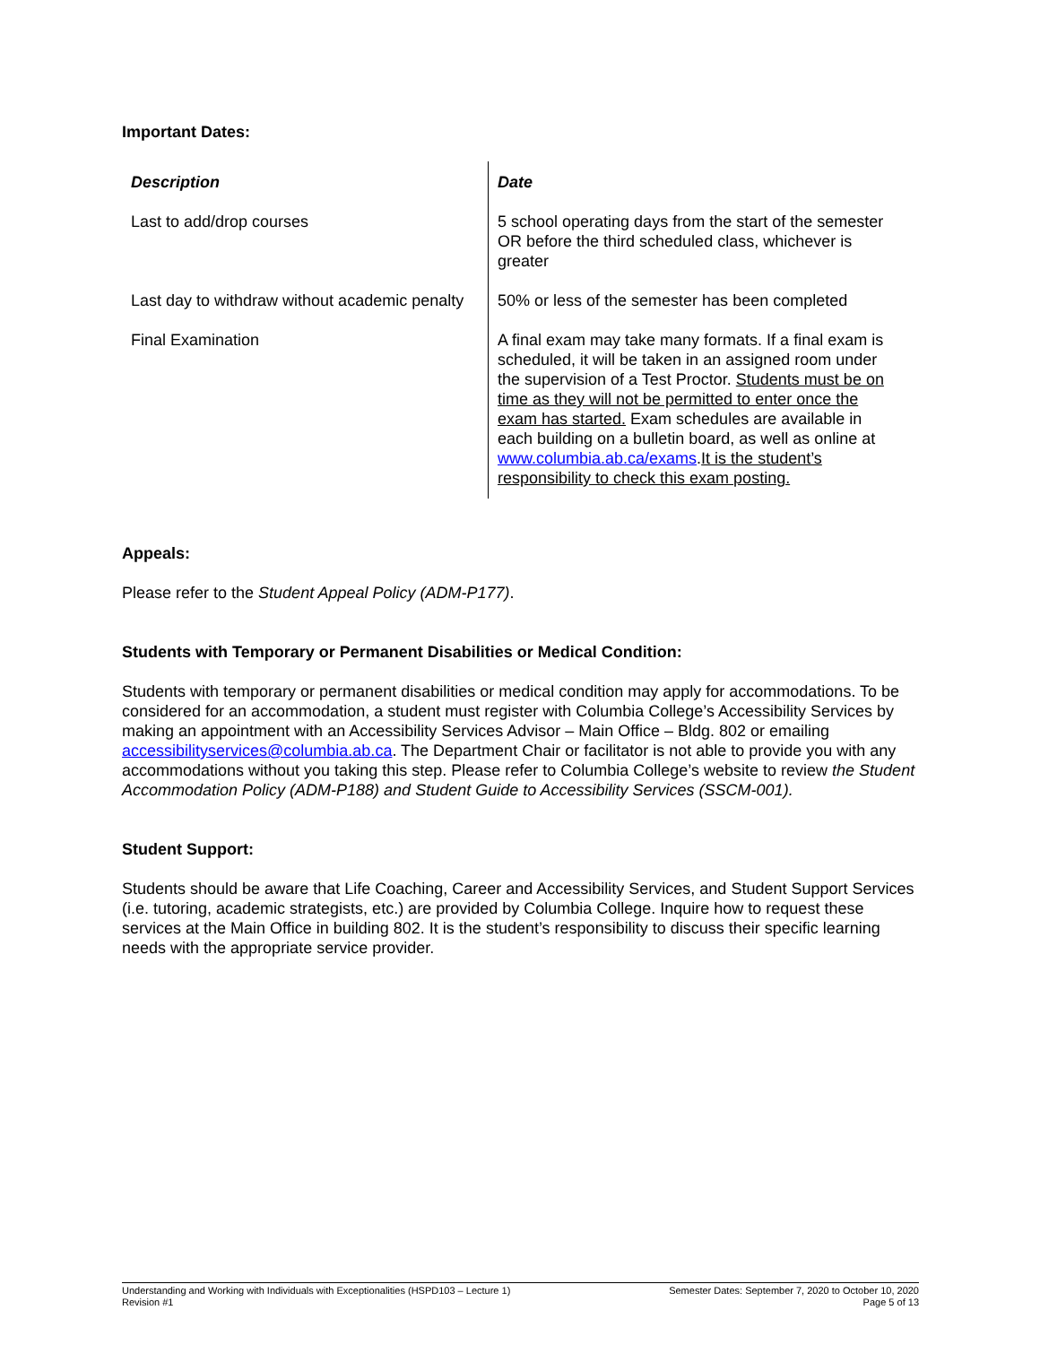Important Dates:
| Description | Date |
| --- | --- |
| Last to add/drop courses | 5 school operating days from the start of the semester OR before the third scheduled class, whichever is greater |
| Last day to withdraw without academic penalty | 50% or less of the semester has been completed |
| Final Examination | A final exam may take many formats. If a final exam is scheduled, it will be taken in an assigned room under the supervision of a Test Proctor. Students must be on time as they will not be permitted to enter once the exam has started. Exam schedules are available in each building on a bulletin board, as well as online at www.columbia.ab.ca/exams . It is the student’s responsibility to check this exam posting. |
Appeals:
Please refer to the Student Appeal Policy (ADM-P177).
Students with Temporary or Permanent Disabilities or Medical Condition:
Students with temporary or permanent disabilities or medical condition may apply for accommodations. To be considered for an accommodation, a student must register with Columbia College’s Accessibility Services by making an appointment with an Accessibility Services Advisor – Main Office – Bldg. 802 or emailing accessibilityservices@columbia.ab.ca. The Department Chair or facilitator is not able to provide you with any accommodations without you taking this step. Please refer to Columbia College’s website to review the Student Accommodation Policy (ADM-P188) and Student Guide to Accessibility Services (SSCM-001).
Student Support:
Students should be aware that Life Coaching, Career and Accessibility Services, and Student Support Services (i.e. tutoring, academic strategists, etc.) are provided by Columbia College. Inquire how to request these services at the Main Office in building 802. It is the student’s responsibility to discuss their specific learning needs with the appropriate service provider.
Understanding and Working with Individuals with Exceptionalities (HSPD103 – Lecture 1)
Revision #1
Semester Dates: September 7, 2020 to October 10, 2020
Page 5 of 13